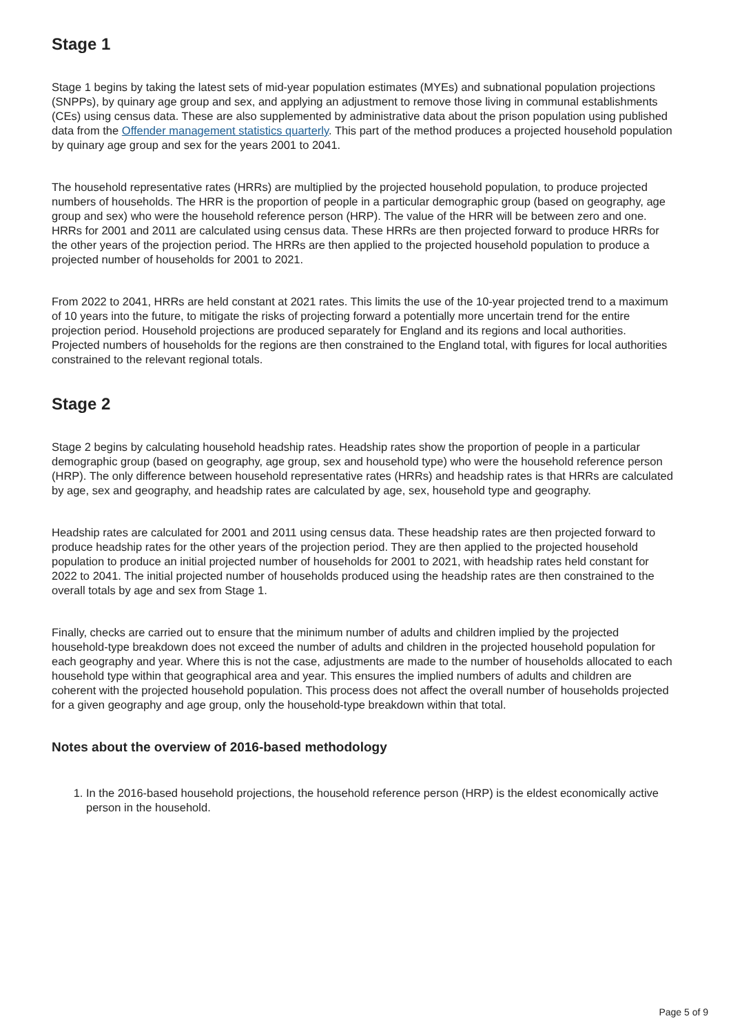Stage 1
Stage 1 begins by taking the latest sets of mid-year population estimates (MYEs) and subnational population projections (SNPPs), by quinary age group and sex, and applying an adjustment to remove those living in communal establishments (CEs) using census data. These are also supplemented by administrative data about the prison population using published data from the Offender management statistics quarterly. This part of the method produces a projected household population by quinary age group and sex for the years 2001 to 2041.
The household representative rates (HRRs) are multiplied by the projected household population, to produce projected numbers of households. The HRR is the proportion of people in a particular demographic group (based on geography, age group and sex) who were the household reference person (HRP). The value of the HRR will be between zero and one. HRRs for 2001 and 2011 are calculated using census data. These HRRs are then projected forward to produce HRRs for the other years of the projection period. The HRRs are then applied to the projected household population to produce a projected number of households for 2001 to 2021.
From 2022 to 2041, HRRs are held constant at 2021 rates. This limits the use of the 10-year projected trend to a maximum of 10 years into the future, to mitigate the risks of projecting forward a potentially more uncertain trend for the entire projection period. Household projections are produced separately for England and its regions and local authorities. Projected numbers of households for the regions are then constrained to the England total, with figures for local authorities constrained to the relevant regional totals.
Stage 2
Stage 2 begins by calculating household headship rates. Headship rates show the proportion of people in a particular demographic group (based on geography, age group, sex and household type) who were the household reference person (HRP). The only difference between household representative rates (HRRs) and headship rates is that HRRs are calculated by age, sex and geography, and headship rates are calculated by age, sex, household type and geography.
Headship rates are calculated for 2001 and 2011 using census data. These headship rates are then projected forward to produce headship rates for the other years of the projection period. They are then applied to the projected household population to produce an initial projected number of households for 2001 to 2021, with headship rates held constant for 2022 to 2041. The initial projected number of households produced using the headship rates are then constrained to the overall totals by age and sex from Stage 1.
Finally, checks are carried out to ensure that the minimum number of adults and children implied by the projected household-type breakdown does not exceed the number of adults and children in the projected household population for each geography and year. Where this is not the case, adjustments are made to the number of households allocated to each household type within that geographical area and year. This ensures the implied numbers of adults and children are coherent with the projected household population. This process does not affect the overall number of households projected for a given geography and age group, only the household-type breakdown within that total.
Notes about the overview of 2016-based methodology
1. In the 2016-based household projections, the household reference person (HRP) is the eldest economically active person in the household.
Page 5 of 9